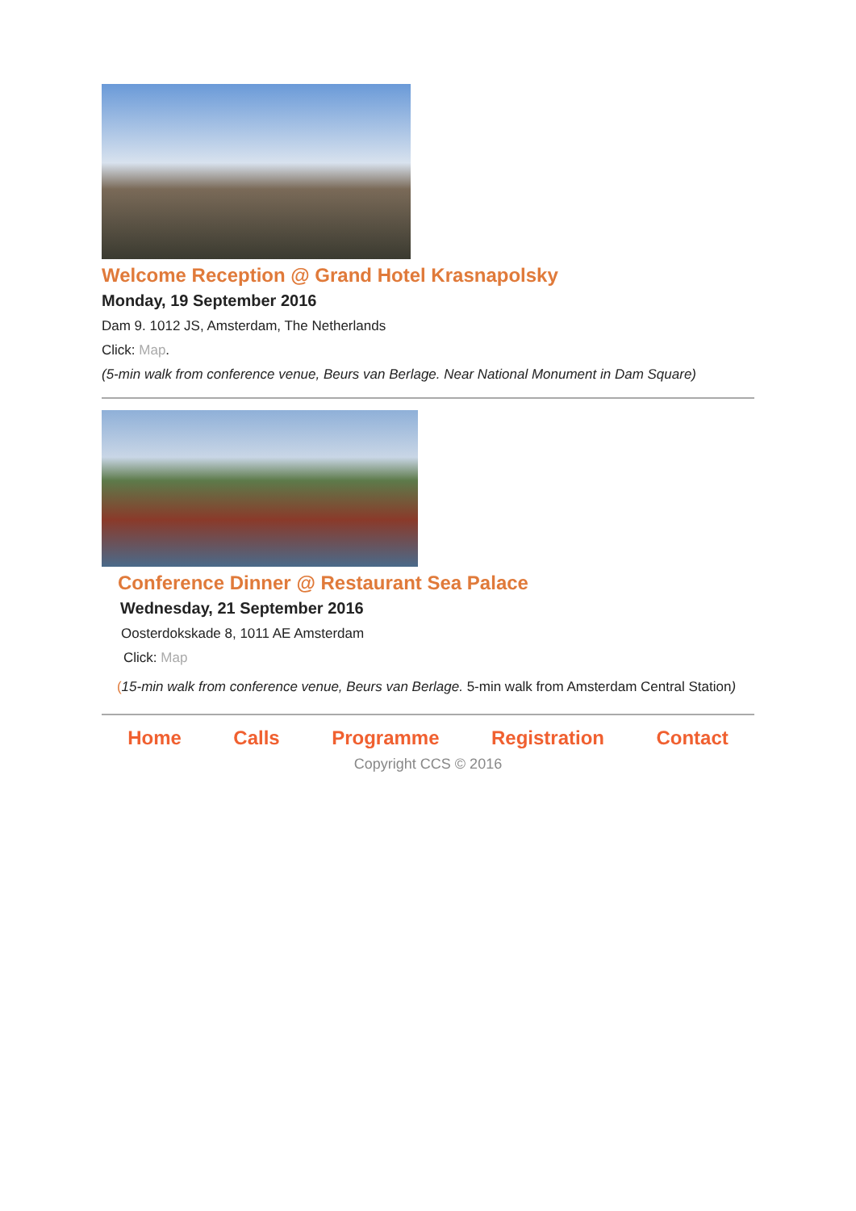Welcome Reception @ Grand Hotel Krasnapolsky
Monday, 19 September 2016
Dam 9. 1012 JS, Amsterdam, The Netherlands
Click: Map.
(5-min walk from conference venue, Beurs van Berlage. Near National Monument in Dam Square)
Conference Dinner @ Restaurant Sea Palace
Wednesday, 21 September 2016
Oosterdokskade 8, 1011 AE Amsterdam
Click: Map
(15-min walk from conference venue, Beurs van Berlage. 5-min walk from Amsterdam Central Station)
Home Calls Programme Registration Contact
Copyright CCS © 2016